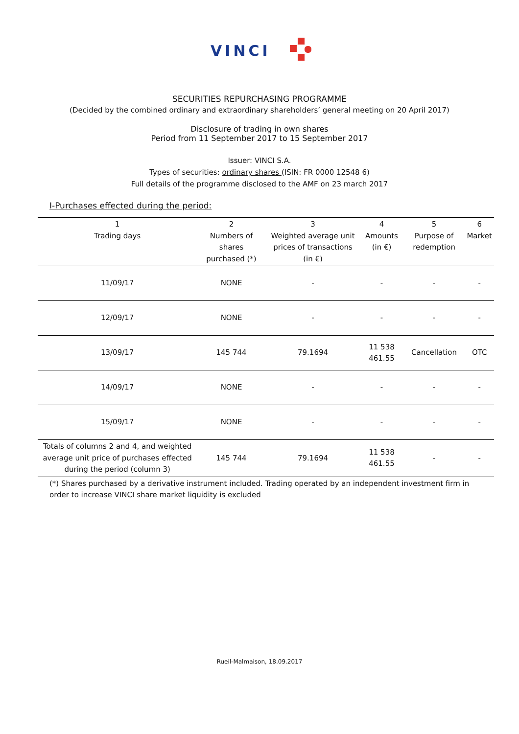VINCI
SECURITIES REPURCHASING PROGRAMME
(Decided by the combined ordinary and extraordinary shareholders’ general meeting on 20 April 2017)
Disclosure of trading in own shares
Period from 11 September 2017 to 15 September 2017
Issuer: VINCI S.A.
Types of securities: ordinary shares (ISIN: FR 0000 12548 6)
Full details of the programme disclosed to the AMF on 23 march 2017
I-Purchases effected during the period:
| 1 Trading days | 2 Numbers of shares purchased (*) | 3 Weighted average unit prices of transactions (in €) | 4 Amounts (in €) | 5 Purpose of redemption | 6 Market |
| --- | --- | --- | --- | --- | --- |
| 11/09/17 | NONE | - | - | - | - |
| 12/09/17 | NONE | - | - | - | - |
| 13/09/17 | 145 744 | 79.1694 | 11 538 461.55 | Cancellation | OTC |
| 14/09/17 | NONE | - | - | - | - |
| 15/09/17 | NONE | - | - | - | - |
| Totals of columns 2 and 4, and weighted average unit price of purchases effected during the period (column 3) | 145 744 | 79.1694 | 11 538 461.55 | - | - |
(*) Shares purchased by a derivative instrument included. Trading operated by an independent investment firm in order to increase VINCI share market liquidity is excluded
Rueil-Malmaison, 18.09.2017